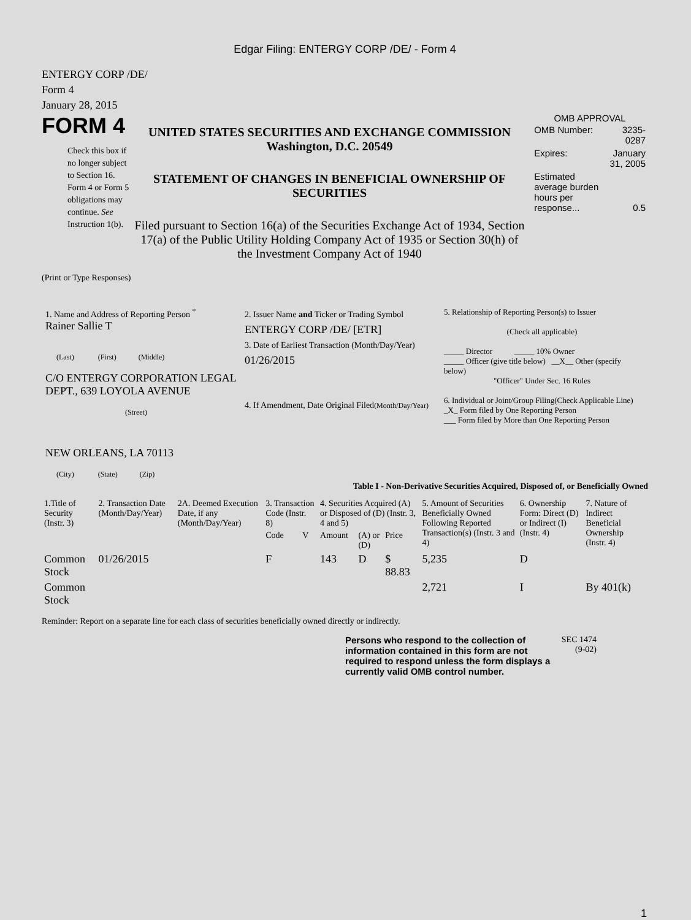Edgar Filing: ENTERGY CORP /DE/ - Form 4
ENTERGY CORP /DE/
Form 4
January 28, 2015
FORM 4
Check this box if no longer subject to Section 16. Form 4 or Form 5 obligations may continue. See Instruction 1(b).
UNITED STATES SECURITIES AND EXCHANGE COMMISSION
Washington, D.C. 20549
STATEMENT OF CHANGES IN BENEFICIAL OWNERSHIP OF SECURITIES
Filed pursuant to Section 16(a) of the Securities Exchange Act of 1934, Section 17(a) of the Public Utility Holding Company Act of 1935 or Section 30(h) of the Investment Company Act of 1940
OMB APPROVAL
| OMB Number: | 3235-0287 |
| Expires: | January 31, 2005 |
| Estimated average burden hours per response... | 0.5 |
(Print or Type Responses)
1. Name and Address of Reporting Person <sup>*</sup>
Rainer Sallie T
(Last) (First) (Middle)
C/O ENTERGY CORPORATION LEGAL DEPT., 639 LOYOLA AVENUE
(Street)
NEW ORLEANS, LA 70113
(City) (State) (Zip)
2. Issuer Name and Ticker or Trading Symbol
ENTERGY CORP /DE/ [ETR]
3. Date of Earliest Transaction (Month/Day/Year)
01/26/2015
4. If Amendment, Date Original Filed(Month/Day/Year)
5. Relationship of Reporting Person(s) to Issuer
(Check all applicable)
_____ Director _____ 10% Owner
_____ Officer (give title below) __X__ Other (specify below)
"Officer" Under Sec. 16 Rules
6. Individual or Joint/Group Filing(Check Applicable Line)
_X_ Form filed by One Reporting Person
___ Form filed by More than One Reporting Person
Table I - Non-Derivative Securities Acquired, Disposed of, or Beneficially Owned
| 1.Title of Security (Instr. 3) | 2. Transaction Date (Month/Day/Year) | 2A. Deemed Execution Date, if any (Month/Day/Year) | 3. Transaction Code (Instr. 8) | | 4. Securities Acquired (A) or Disposed of (D) (Instr. 3, 4 and 5) | | | 5. Amount of Securities Beneficially Owned Following Reported Transaction(s) (Instr. 3 and 4) | 6. Ownership Form: Direct (D) or Indirect (I) (Instr. 4) | 7. Nature of Indirect Beneficial Ownership (Instr. 4) |
| --- | --- | --- | --- | --- | --- | --- | --- | --- | --- | --- |
| | | | Code | V | Amount | (A) or (D) | Price | | | |
| Common Stock | 01/26/2015 | | F | | 143 | D | $ 88.83 | 5,235 | D | |
| Common Stock | | | | | | | | 2,721 | I | By 401(k) |
Reminder: Report on a separate line for each class of securities beneficially owned directly or indirectly.
Persons who respond to the collection of information contained in this form are not required to respond unless the form displays a currently valid OMB control number.
SEC 1474 (9-02)
1